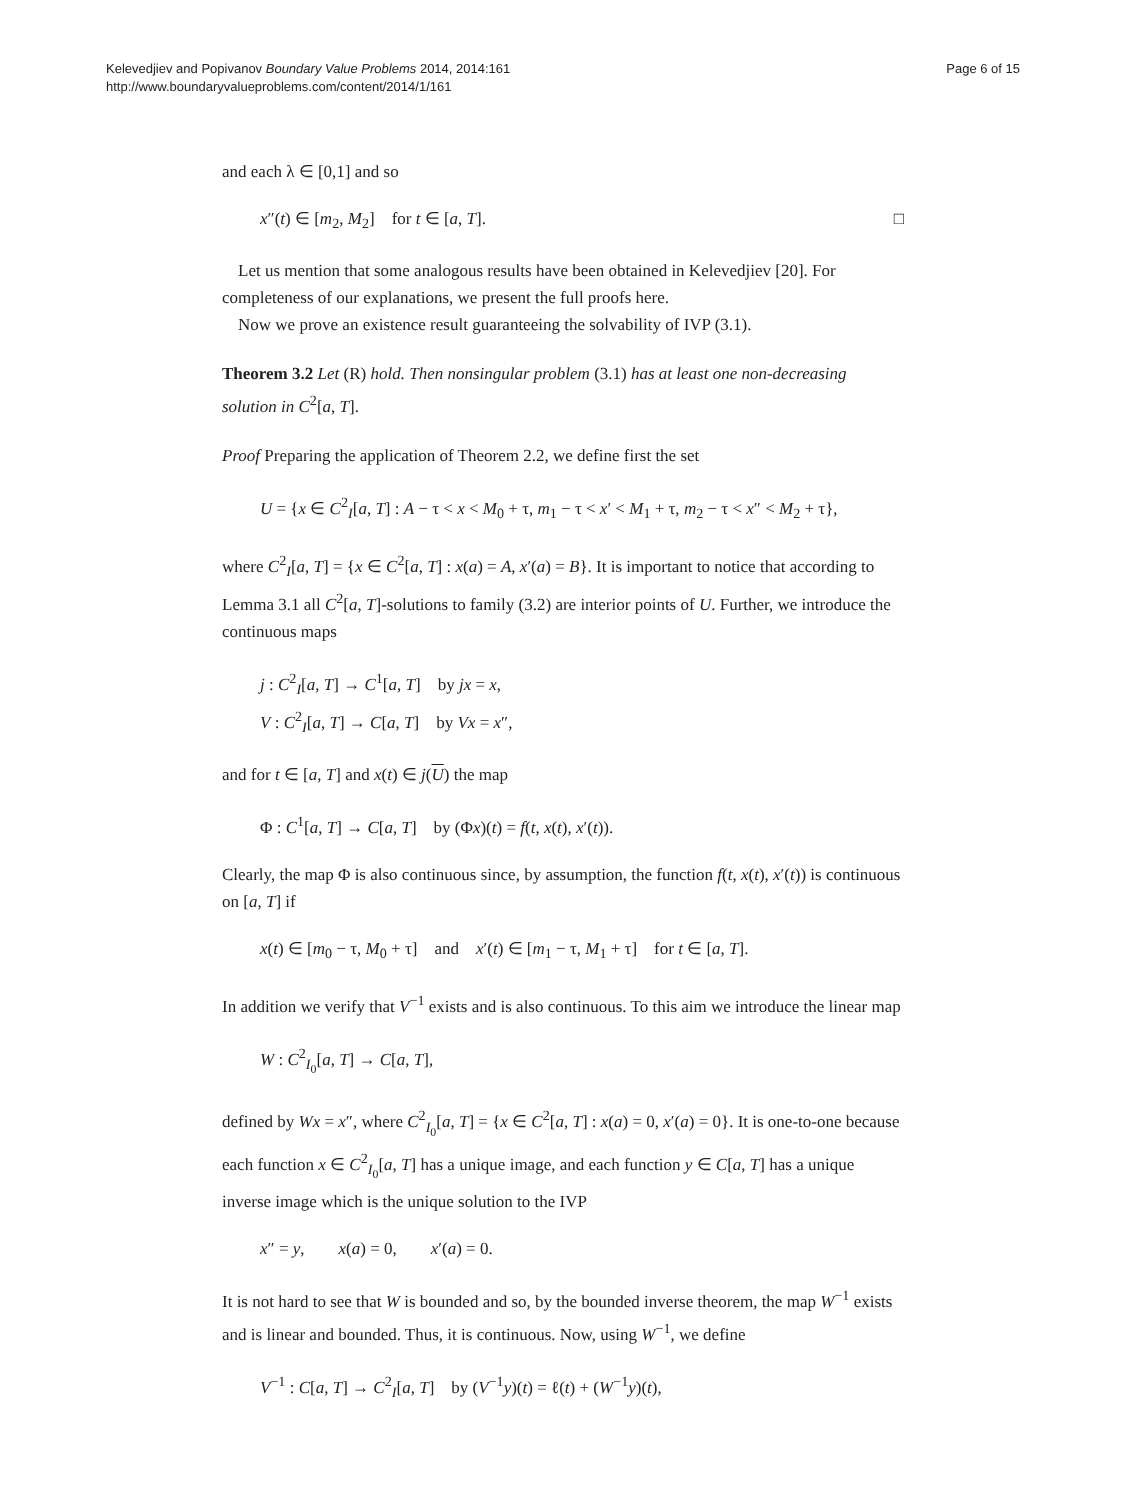Kelevedjiev and Popivanov Boundary Value Problems 2014, 2014:161
http://www.boundaryvalueproblems.com/content/2014/1/161
Page 6 of 15
and each λ ∈ [0,1] and so
x″(t) ∈ [m<sub>2</sub>, M<sub>2</sub>] for t ∈ [a, T]. □
Let us mention that some analogous results have been obtained in Kelevedjiev [20]. For completeness of our explanations, we present the full proofs here.
Now we prove an existence result guaranteeing the solvability of IVP (3.1).
Theorem 3.2 Let (R) hold. Then nonsingular problem (3.1) has at least one non-decreasing solution in C<sup>2</sup>[a, T].
Proof Preparing the application of Theorem 2.2, we define first the set
U = {x ∈ C<sup>2</sup><sub>I</sub>[a, T] : A − τ < x < M<sub>0</sub> + τ, m<sub>1</sub> − τ < x′ < M<sub>1</sub> + τ, m<sub>2</sub> − τ < x″ < M<sub>2</sub> + τ},
where C<sup>2</sup><sub>I</sub>[a, T] = {x ∈ C<sup>2</sup>[a, T] : x(a) = A, x′(a) = B}. It is important to notice that according to Lemma 3.1 all C<sup>2</sup>[a, T]-solutions to family (3.2) are interior points of U. Further, we introduce the continuous maps
j : C<sup>2</sup><sub>I</sub>[a, T] → C<sup>1</sup>[a, T] by jx = x,
V : C<sup>2</sup><sub>I</sub>[a, T] → C[a, T] by Vx = x″,
and for t ∈ [a, T] and x(t) ∈ j(U) the map
Φ : C<sup>1</sup>[a, T] → C[a, T] by (Φx)(t) = f(t, x(t), x′(t)).
Clearly, the map Φ is also continuous since, by assumption, the function f(t, x(t), x′(t)) is continuous on [a, T] if
x(t) ∈ [m<sub>0</sub> − τ, M<sub>0</sub> + τ] and x′(t) ∈ [m<sub>1</sub> − τ, M<sub>1</sub> + τ] for t ∈ [a, T].
In addition we verify that V<sup>−1</sup> exists and is also continuous. To this aim we introduce the linear map
W : C<sup>2</sup><sub>I<sub>0</sub></sub>[a, T] → C[a, T],
defined by Wx = x″, where C<sup>2</sup><sub>I<sub>0</sub></sub>[a, T] = {x ∈ C<sup>2</sup>[a, T] : x(a) = 0, x′(a) = 0}. It is one-to-one because each function x ∈ C<sup>2</sup><sub>I<sub>0</sub></sub>[a, T] has a unique image, and each function y ∈ C[a, T] has a unique inverse image which is the unique solution to the IVP
x″ = y, x(a) = 0, x′(a) = 0.
It is not hard to see that W is bounded and so, by the bounded inverse theorem, the map W<sup>−1</sup> exists and is linear and bounded. Thus, it is continuous. Now, using W<sup>−1</sup>, we define
V<sup>−1</sup> : C[a, T] → C<sup>2</sup><sub>I</sub>[a, T] by (V<sup>−1</sup>y)(t) = ℓ(t) + (W<sup>−1</sup>y)(t),